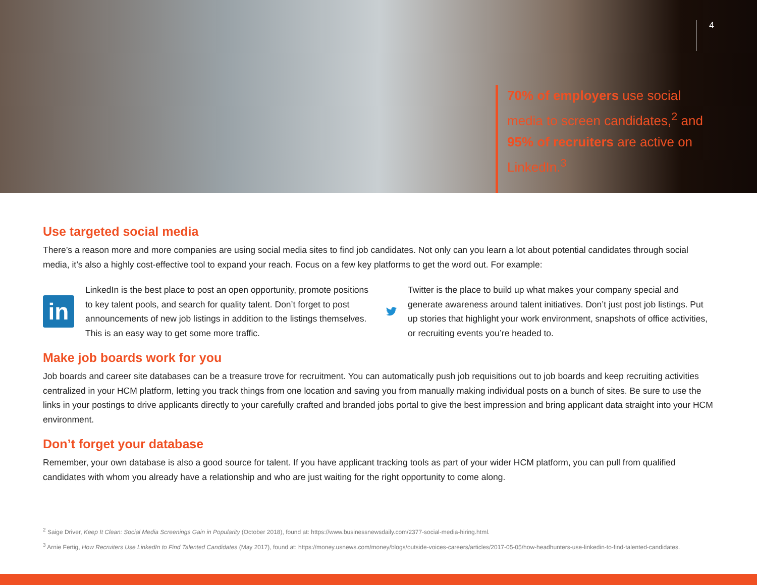4
70% of employers use social media to screen candidates,<sup>2</sup> and 95% of recruiters are active on LinkedIn.<sup>3</sup>
Use targeted social media
There’s a reason more and more companies are using social media sites to find job candidates. Not only can you learn a lot about potential candidates through social media, it’s also a highly cost-effective tool to expand your reach. Focus on a few key platforms to get the word out. For example:
in
LinkedIn is the best place to post an open opportunity, promote positions to key talent pools, and search for quality talent. Don’t forget to post announcements of new job listings in addition to the listings themselves. This is an easy way to get some more traffic.
Twitter is the place to build up what makes your company special and generate awareness around talent initiatives. Don’t just post job listings. Put up stories that highlight your work environment, snapshots of office activities, or recruiting events you’re headed to.
Make job boards work for you
Job boards and career site databases can be a treasure trove for recruitment. You can automatically push job requisitions out to job boards and keep recruiting activities centralized in your HCM platform, letting you track things from one location and saving you from manually making individual posts on a bunch of sites. Be sure to use the links in your postings to drive applicants directly to your carefully crafted and branded jobs portal to give the best impression and bring applicant data straight into your HCM environment.
Don’t forget your database
Remember, your own database is also a good source for talent. If you have applicant tracking tools as part of your wider HCM platform, you can pull from qualified candidates with whom you already have a relationship and who are just waiting for the right opportunity to come along.
<sup>2</sup> Saige Driver, Keep It Clean: Social Media Screenings Gain in Popularity (October 2018), found at: https://www.businessnewsdaily.com/2377-social-media-hiring.html.
<sup>3</sup> Arnie Fertig, How Recruiters Use LinkedIn to Find Talented Candidates (May 2017), found at: https://money.usnews.com/money/blogs/outside-voices-careers/articles/2017-05-05/how-headhunters-use-linkedin-to-find-talented-candidates.